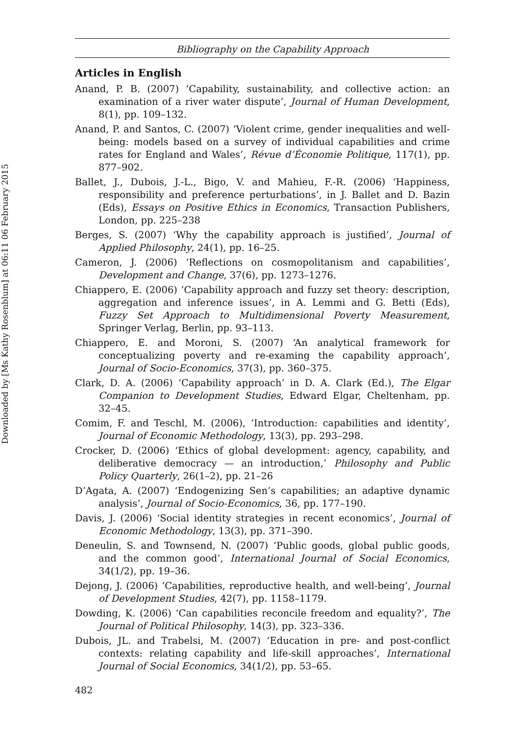Downloaded by [Ms Kathy Rosenblum] at 06:11 06 February 2015
Bibliography on the Capability Approach
Articles in English
Anand, P. B. (2007) ‘Capability, sustainability, and collective action: an examination of a river water dispute’, Journal of Human Development, 8(1), pp. 109–132.
Anand, P. and Santos, C. (2007) ‘Violent crime, gender inequalities and well-being: models based on a survey of individual capabilities and crime rates for England and Wales’, Révue d’Économie Politique, 117(1), pp. 877–902.
Ballet, J., Dubois, J.-L., Bigo, V. and Mahieu, F.-R. (2006) ‘Happiness, responsibility and preference perturbations’, in J. Ballet and D. Bazin (Eds), Essays on Positive Ethics in Economics, Transaction Publishers, London, pp. 225–238
Berges, S. (2007) ‘Why the capability approach is justified’, Journal of Applied Philosophy, 24(1), pp. 16–25.
Cameron, J. (2006) ‘Reflections on cosmopolitanism and capabilities’, Development and Change, 37(6), pp. 1273–1276.
Chiappero, E. (2006) ‘Capability approach and fuzzy set theory: description, aggregation and inference issues’, in A. Lemmi and G. Betti (Eds), Fuzzy Set Approach to Multidimensional Poverty Measurement, Springer Verlag, Berlin, pp. 93–113.
Chiappero, E. and Moroni, S. (2007) ‘An analytical framework for conceptualizing poverty and re-examing the capability approach’, Journal of Socio-Economics, 37(3), pp. 360–375.
Clark, D. A. (2006) ‘Capability approach’ in D. A. Clark (Ed.), The Elgar Companion to Development Studies, Edward Elgar, Cheltenham, pp. 32–45.
Comim, F. and Teschl, M. (2006), ‘Introduction: capabilities and identity’, Journal of Economic Methodology, 13(3), pp. 293–298.
Crocker, D. (2006) ‘Ethics of global development: agency, capability, and deliberative democracy — an introduction,’ Philosophy and Public Policy Quarterly, 26(1–2), pp. 21–26
D’Agata, A. (2007) ‘Endogenizing Sen’s capabilities; an adaptive dynamic analysis’, Journal of Socio-Economics, 36, pp. 177–190.
Davis, J. (2006) ‘Social identity strategies in recent economics’, Journal of Economic Methodology, 13(3), pp. 371–390.
Deneulin, S. and Townsend, N. (2007) ‘Public goods, global public goods, and the common good’, International Journal of Social Economics, 34(1/2), pp. 19–36.
Dejong, J. (2006) ‘Capabilities, reproductive health, and well-being’, Journal of Development Studies, 42(7), pp. 1158–1179.
Dowding, K. (2006) ‘Can capabilities reconcile freedom and equality?’, The Journal of Political Philosophy, 14(3), pp. 323–336.
Dubois, JL. and Trabelsi, M. (2007) ‘Education in pre- and post-conflict contexts: relating capability and life-skill approaches’, International Journal of Social Economics, 34(1/2), pp. 53–65.
482